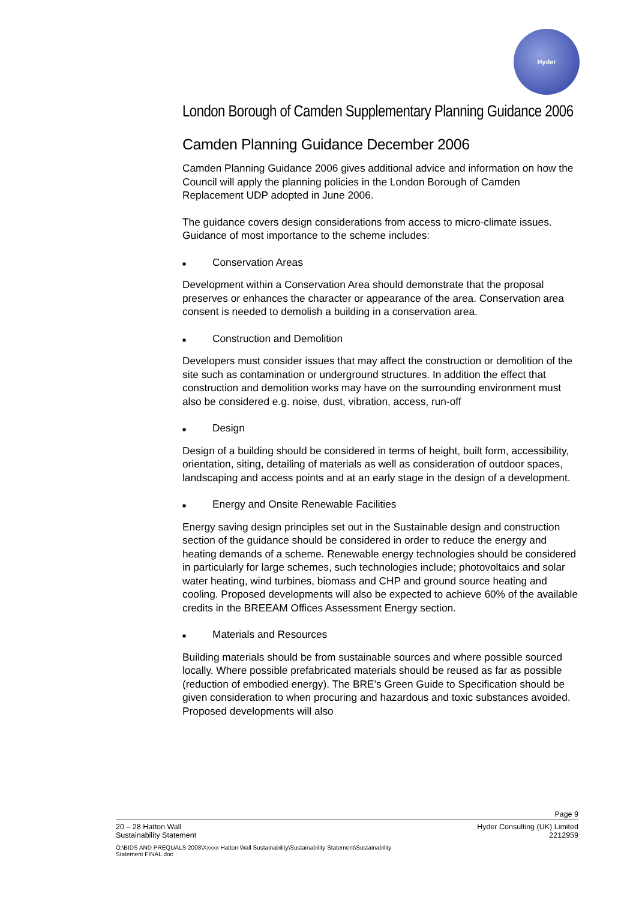Hyder
London Borough of Camden Supplementary Planning Guidance 2006
Camden Planning Guidance December 2006
Camden Planning Guidance 2006 gives additional advice and information on how the Council will apply the planning policies in the London Borough of Camden Replacement UDP adopted in June 2006.
The guidance covers design considerations from access to micro-climate issues. Guidance of most importance to the scheme includes:
■ Conservation Areas
Development within a Conservation Area should demonstrate that the proposal preserves or enhances the character or appearance of the area. Conservation area consent is needed to demolish a building in a conservation area.
■ Construction and Demolition
Developers must consider issues that may affect the construction or demolition of the site such as contamination or underground structures. In addition the effect that construction and demolition works may have on the surrounding environment must also be considered e.g. noise, dust, vibration, access, run-off
■ Design
Design of a building should be considered in terms of height, built form, accessibility, orientation, siting, detailing of materials as well as consideration of outdoor spaces, landscaping and access points and at an early stage in the design of a development.
■ Energy and Onsite Renewable Facilities
Energy saving design principles set out in the Sustainable design and construction section of the guidance should be considered in order to reduce the energy and heating demands of a scheme. Renewable energy technologies should be considered in particularly for large schemes, such technologies include; photovoltaics and solar water heating, wind turbines, biomass and CHP and ground source heating and cooling. Proposed developments will also be expected to achieve 60% of the available credits in the BREEAM Offices Assessment Energy section.
■ Materials and Resources
Building materials should be from sustainable sources and where possible sourced locally. Where possible prefabricated materials should be reused as far as possible (reduction of embodied energy). The BRE’s Green Guide to Specification should be given consideration to when procuring and hazardous and toxic substances avoided. Proposed developments will also
Page 9
20 – 28 Hatton Wall Hyder Consulting (UK) Limited
Sustainability Statement 2212959
O:\BIDS AND PREQUALS 2008\Xxxxx Hatton Wall Sustainability\Sustainability Statement\Sustainability Statement FINAL.doc